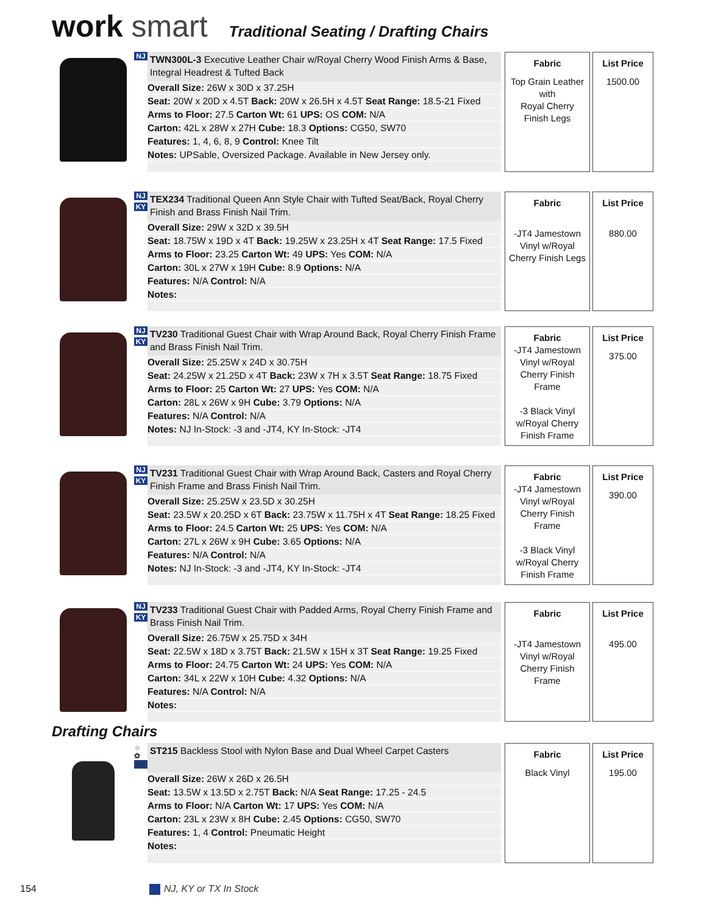work smart
Traditional Seating / Drafting Chairs
NJ
TWN300L-3 Executive Leather Chair w/Royal Cherry Wood Finish Arms & Base, Integral Headrest & Tufted Back
Overall Size: 26W x 30D x 37.25H
Seat: 20W x 20D x 4.5T Back: 20W x 26.5H x 4.5T Seat Range: 18.5-21 Fixed
Arms to Floor: 27.5 Carton Wt: 61 UPS: OS COM: N/A
Carton: 42L x 28W x 27H Cube: 18.3 Options: CG50, SW70
Features: 1, 4, 6, 8, 9 Control: Knee Tilt
Notes: UPSable, Oversized Package. Available in New Jersey only.
Fabric
Top Grain Leather
with
Royal Cherry
Finish Legs
List Price
1500.00
NJ
KY
TEX234 Traditional Queen Ann Style Chair with Tufted Seat/Back, Royal Cherry Finish and Brass Finish Nail Trim.
Overall Size: 29W x 32D x 39.5H
Seat: 18.75W x 19D x 4T Back: 19.25W x 23.25H x 4T Seat Range: 17.5 Fixed
Arms to Floor: 23.25 Carton Wt: 49 UPS: Yes COM: N/A
Carton: 30L x 27W x 19H Cube: 8.9 Options: N/A
Features: N/A Control: N/A
Notes:
Fabric
-JT4 Jamestown
Vinyl w/Royal
Cherry Finish Legs
List Price
880.00
NJ
KY
TV230 Traditional Guest Chair with Wrap Around Back, Royal Cherry Finish Frame and Brass Finish Nail Trim.
Overall Size: 25.25W x 24D x 30.75H
Seat: 24.25W x 21.25D x 4T Back: 23W x 7H x 3.5T Seat Range: 18.75 Fixed
Arms to Floor: 25 Carton Wt: 27 UPS: Yes COM: N/A
Carton: 28L x 26W x 9H Cube: 3.79 Options: N/A
Features: N/A Control: N/A
Notes: NJ In-Stock: -3 and -JT4, KY In-Stock: -JT4
Fabric
-JT4 Jamestown
Vinyl w/Royal
Cherry Finish
Frame
-3 Black Vinyl
w/Royal Cherry
Finish Frame
List Price
375.00
NJ
KY
TV231 Traditional Guest Chair with Wrap Around Back, Casters and Royal Cherry Finish Frame and Brass Finish Nail Trim.
Overall Size: 25.25W x 23.5D x 30.25H
Seat: 23.5W x 20.25D x 6T Back: 23.75W x 11.75H x 4T Seat Range: 18.25 Fixed
Arms to Floor: 24.5 Carton Wt: 25 UPS: Yes COM: N/A
Carton: 27L x 26W x 9H Cube: 3.65 Options: N/A
Features: N/A Control: N/A
Notes: NJ In-Stock: -3 and -JT4, KY In-Stock: -JT4
Fabric
-JT4 Jamestown
Vinyl w/Royal
Cherry Finish
Frame
-3 Black Vinyl
w/Royal Cherry
Finish Frame
List Price
390.00
NJ
KY
TV233 Traditional Guest Chair with Padded Arms, Royal Cherry Finish Frame and Brass Finish Nail Trim.
Overall Size: 26.75W x 25.75D x 34H
Seat: 22.5W x 18D x 3.75T Back: 21.5W x 15H x 3T Seat Range: 19.25 Fixed
Arms to Floor: 24.75 Carton Wt: 24 UPS: Yes COM: N/A
Carton: 34L x 22W x 10H Cube: 4.32 Options: N/A
Features: N/A Control: N/A
Notes:
Fabric
-JT4 Jamestown
Vinyl w/Royal
Cherry Finish
Frame
List Price
495.00
Drafting Chairs
☼
✿
NJ
ST215 Backless Stool with Nylon Base and Dual Wheel Carpet Casters
Overall Size: 26W x 26D x 26.5H
Seat: 13.5W x 13.5D x 2.75T Back: N/A Seat Range: 17.25 - 24.5
Arms to Floor: N/A Carton Wt: 17 UPS: Yes COM: N/A
Carton: 23L x 23W x 8H Cube: 2.45 Options: CG50, SW70
Features: 1, 4 Control: Pneumatic Height
Notes:
Fabric
Black Vinyl
List Price
195.00
154 NJ, KY or TX In Stock